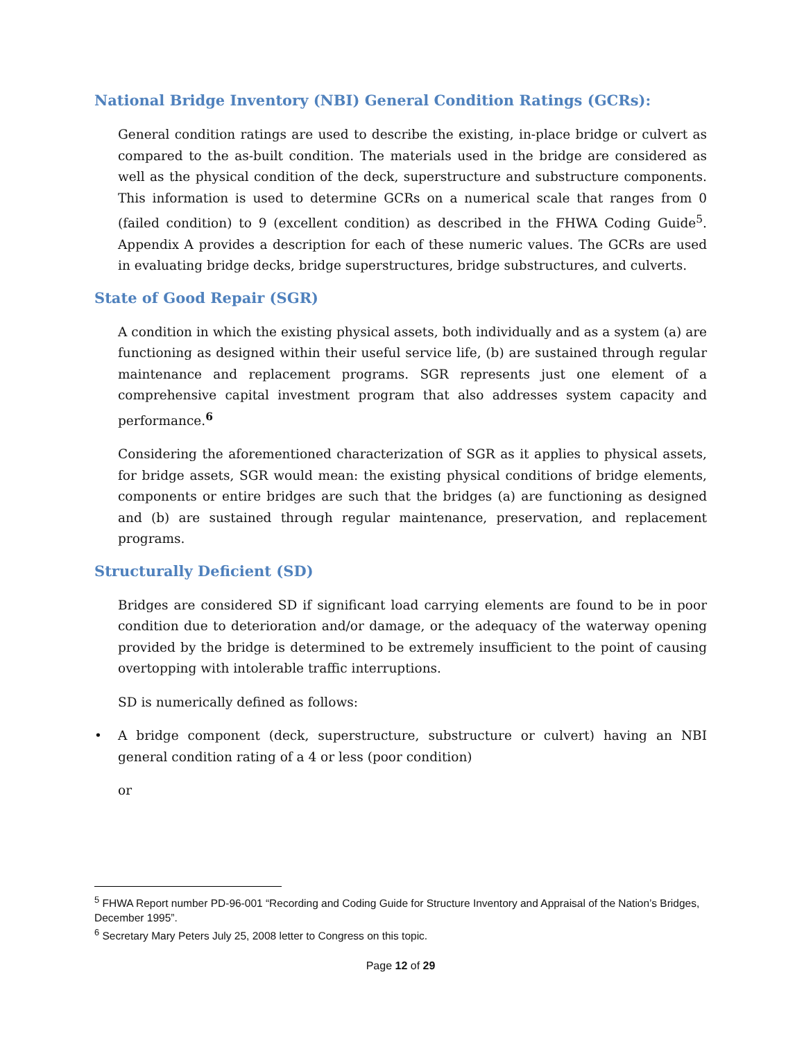National Bridge Inventory (NBI) General Condition Ratings (GCRs):
General condition ratings are used to describe the existing, in-place bridge or culvert as compared to the as-built condition. The materials used in the bridge are considered as well as the physical condition of the deck, superstructure and substructure components. This information is used to determine GCRs on a numerical scale that ranges from 0 (failed condition) to 9 (excellent condition) as described in the FHWA Coding Guide<sup>5</sup>. Appendix A provides a description for each of these numeric values. The GCRs are used in evaluating bridge decks, bridge superstructures, bridge substructures, and culverts.
State of Good Repair (SGR)
A condition in which the existing physical assets, both individually and as a system (a) are functioning as designed within their useful service life, (b) are sustained through regular maintenance and replacement programs. SGR represents just one element of a comprehensive capital investment program that also addresses system capacity and performance.<sup>6</sup>
Considering the aforementioned characterization of SGR as it applies to physical assets, for bridge assets, SGR would mean: the existing physical conditions of bridge elements, components or entire bridges are such that the bridges (a) are functioning as designed and (b) are sustained through regular maintenance, preservation, and replacement programs.
Structurally Deficient (SD)
Bridges are considered SD if significant load carrying elements are found to be in poor condition due to deterioration and/or damage, or the adequacy of the waterway opening provided by the bridge is determined to be extremely insufficient to the point of causing overtopping with intolerable traffic interruptions.
SD is numerically defined as follows:
• A bridge component (deck, superstructure, substructure or culvert) having an NBI general condition rating of a 4 or less (poor condition)
or
<sup>5</sup> FHWA Report number PD-96-001 “Recording and Coding Guide for Structure Inventory and Appraisal of the Nation’s Bridges, December 1995”.
<sup>6</sup> Secretary Mary Peters July 25, 2008 letter to Congress on this topic.
Page 12 of 29